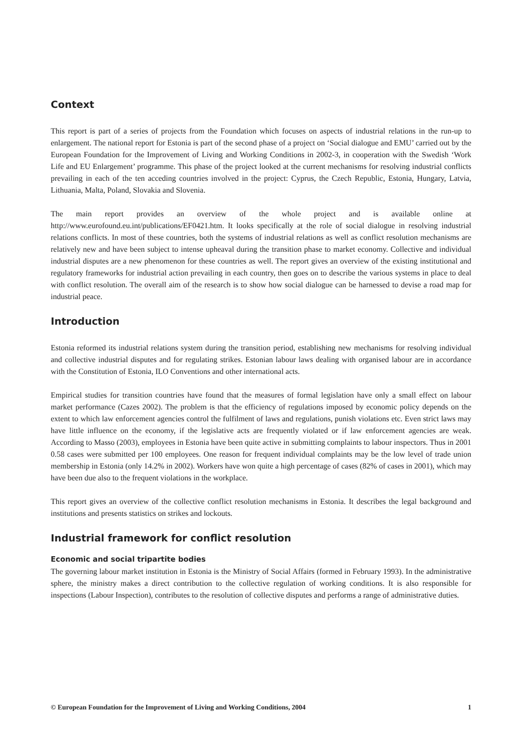Context
This report is part of a series of projects from the Foundation which focuses on aspects of industrial relations in the run-up to enlargement. The national report for Estonia is part of the second phase of a project on ‘Social dialogue and EMU’ carried out by the European Foundation for the Improvement of Living and Working Conditions in 2002-3, in cooperation with the Swedish ‘Work Life and EU Enlargement’ programme. This phase of the project looked at the current mechanisms for resolving industrial conflicts prevailing in each of the ten acceding countries involved in the project: Cyprus, the Czech Republic, Estonia, Hungary, Latvia, Lithuania, Malta, Poland, Slovakia and Slovenia.
The main report provides an overview of the whole project and is available online at http://www.eurofound.eu.int/publications/EF0421.htm. It looks specifically at the role of social dialogue in resolving industrial relations conflicts. In most of these countries, both the systems of industrial relations as well as conflict resolution mechanisms are relatively new and have been subject to intense upheaval during the transition phase to market economy. Collective and individual industrial disputes are a new phenomenon for these countries as well. The report gives an overview of the existing institutional and regulatory frameworks for industrial action prevailing in each country, then goes on to describe the various systems in place to deal with conflict resolution. The overall aim of the research is to show how social dialogue can be harnessed to devise a road map for industrial peace.
Introduction
Estonia reformed its industrial relations system during the transition period, establishing new mechanisms for resolving individual and collective industrial disputes and for regulating strikes. Estonian labour laws dealing with organised labour are in accordance with the Constitution of Estonia, ILO Conventions and other international acts.
Empirical studies for transition countries have found that the measures of formal legislation have only a small effect on labour market performance (Cazes 2002). The problem is that the efficiency of regulations imposed by economic policy depends on the extent to which law enforcement agencies control the fulfilment of laws and regulations, punish violations etc. Even strict laws may have little influence on the economy, if the legislative acts are frequently violated or if law enforcement agencies are weak. According to Masso (2003), employees in Estonia have been quite active in submitting complaints to labour inspectors. Thus in 2001 0.58 cases were submitted per 100 employees. One reason for frequent individual complaints may be the low level of trade union membership in Estonia (only 14.2% in 2002). Workers have won quite a high percentage of cases (82% of cases in 2001), which may have been due also to the frequent violations in the workplace.
This report gives an overview of the collective conflict resolution mechanisms in Estonia. It describes the legal background and institutions and presents statistics on strikes and lockouts.
Industrial framework for conflict resolution
Economic and social tripartite bodies
The governing labour market institution in Estonia is the Ministry of Social Affairs (formed in February 1993). In the administrative sphere, the ministry makes a direct contribution to the collective regulation of working conditions. It is also responsible for inspections (Labour Inspection), contributes to the resolution of collective disputes and performs a range of administrative duties.
© European Foundation for the Improvement of Living and Working Conditions, 2004 1